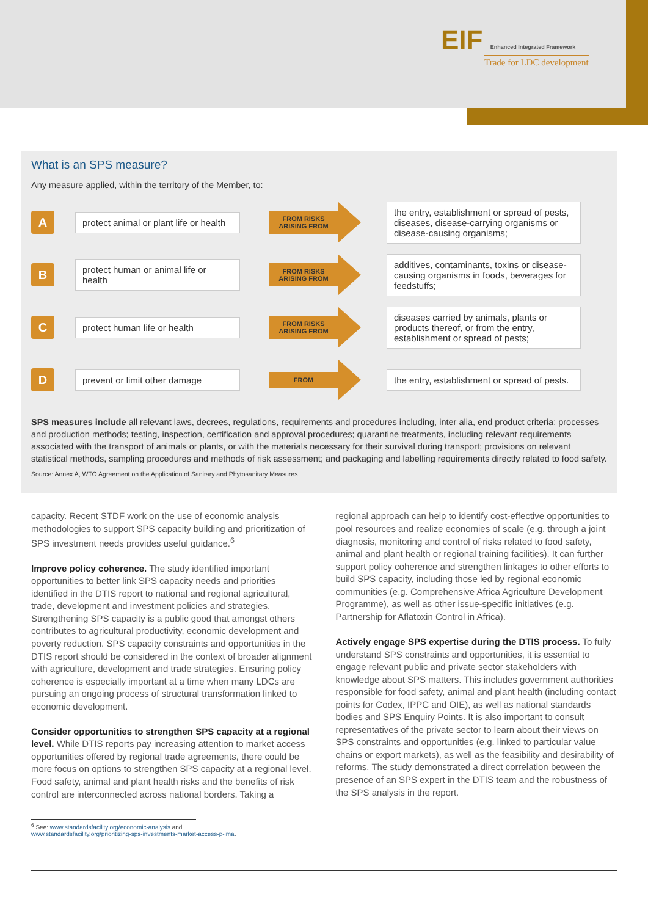EIF Enhanced Integrated Framework
Trade for LDC development
What is an SPS measure?
Any measure applied, within the territory of the Member, to:
A
protect animal or plant life or health
FROM RISKS ARISING FROM
the entry, establishment or spread of pests, diseases, disease-carrying organisms or disease-causing organisms;
B
protect human or animal life or health
FROM RISKS ARISING FROM
additives, contaminants, toxins or disease-causing organisms in foods, beverages for feedstuffs;
C
protect human life or health
FROM RISKS ARISING FROM
diseases carried by animals, plants or products thereof, or from the entry, establishment or spread of pests;
D
prevent or limit other damage
FROM
the entry, establishment or spread of pests.
SPS measures include all relevant laws, decrees, regulations, requirements and procedures including, inter alia, end product criteria; processes and production methods; testing, inspection, certification and approval procedures; quarantine treatments, including relevant requirements associated with the transport of animals or plants, or with the materials necessary for their survival during transport; provisions on relevant statistical methods, sampling procedures and methods of risk assessment; and packaging and labelling requirements directly related to food safety.
Source: Annex A, WTO Agreement on the Application of Sanitary and Phytosanitary Measures.
capacity. Recent STDF work on the use of economic analysis methodologies to support SPS capacity building and prioritization of SPS investment needs provides useful guidance.<sup>6</sup>
Improve policy coherence. The study identified important opportunities to better link SPS capacity needs and priorities identified in the DTIS report to national and regional agricultural, trade, development and investment policies and strategies. Strengthening SPS capacity is a public good that amongst others contributes to agricultural productivity, economic development and poverty reduction. SPS capacity constraints and opportunities in the DTIS report should be considered in the context of broader alignment with agriculture, development and trade strategies. Ensuring policy coherence is especially important at a time when many LDCs are pursuing an ongoing process of structural transformation linked to economic development.
Consider opportunities to strengthen SPS capacity at a regional level. While DTIS reports pay increasing attention to market access opportunities offered by regional trade agreements, there could be more focus on options to strengthen SPS capacity at a regional level. Food safety, animal and plant health risks and the benefits of risk control are interconnected across national borders. Taking a
regional approach can help to identify cost-effective opportunities to pool resources and realize economies of scale (e.g. through a joint diagnosis, monitoring and control of risks related to food safety, animal and plant health or regional training facilities). It can further support policy coherence and strengthen linkages to other efforts to build SPS capacity, including those led by regional economic communities (e.g. Comprehensive Africa Agriculture Development Programme), as well as other issue-specific initiatives (e.g. Partnership for Aflatoxin Control in Africa).
Actively engage SPS expertise during the DTIS process. To fully understand SPS constraints and opportunities, it is essential to engage relevant public and private sector stakeholders with knowledge about SPS matters. This includes government authorities responsible for food safety, animal and plant health (including contact points for Codex, IPPC and OIE), as well as national standards bodies and SPS Enquiry Points. It is also important to consult representatives of the private sector to learn about their views on SPS constraints and opportunities (e.g. linked to particular value chains or export markets), as well as the feasibility and desirability of reforms. The study demonstrated a direct correlation between the presence of an SPS expert in the DTIS team and the robustness of the SPS analysis in the report.
<sup>6</sup> See: www.standardsfacility.org/economic-analysis and
www.standardsfacility.org/prioritizing-sps-investments-market-access-p-ima.